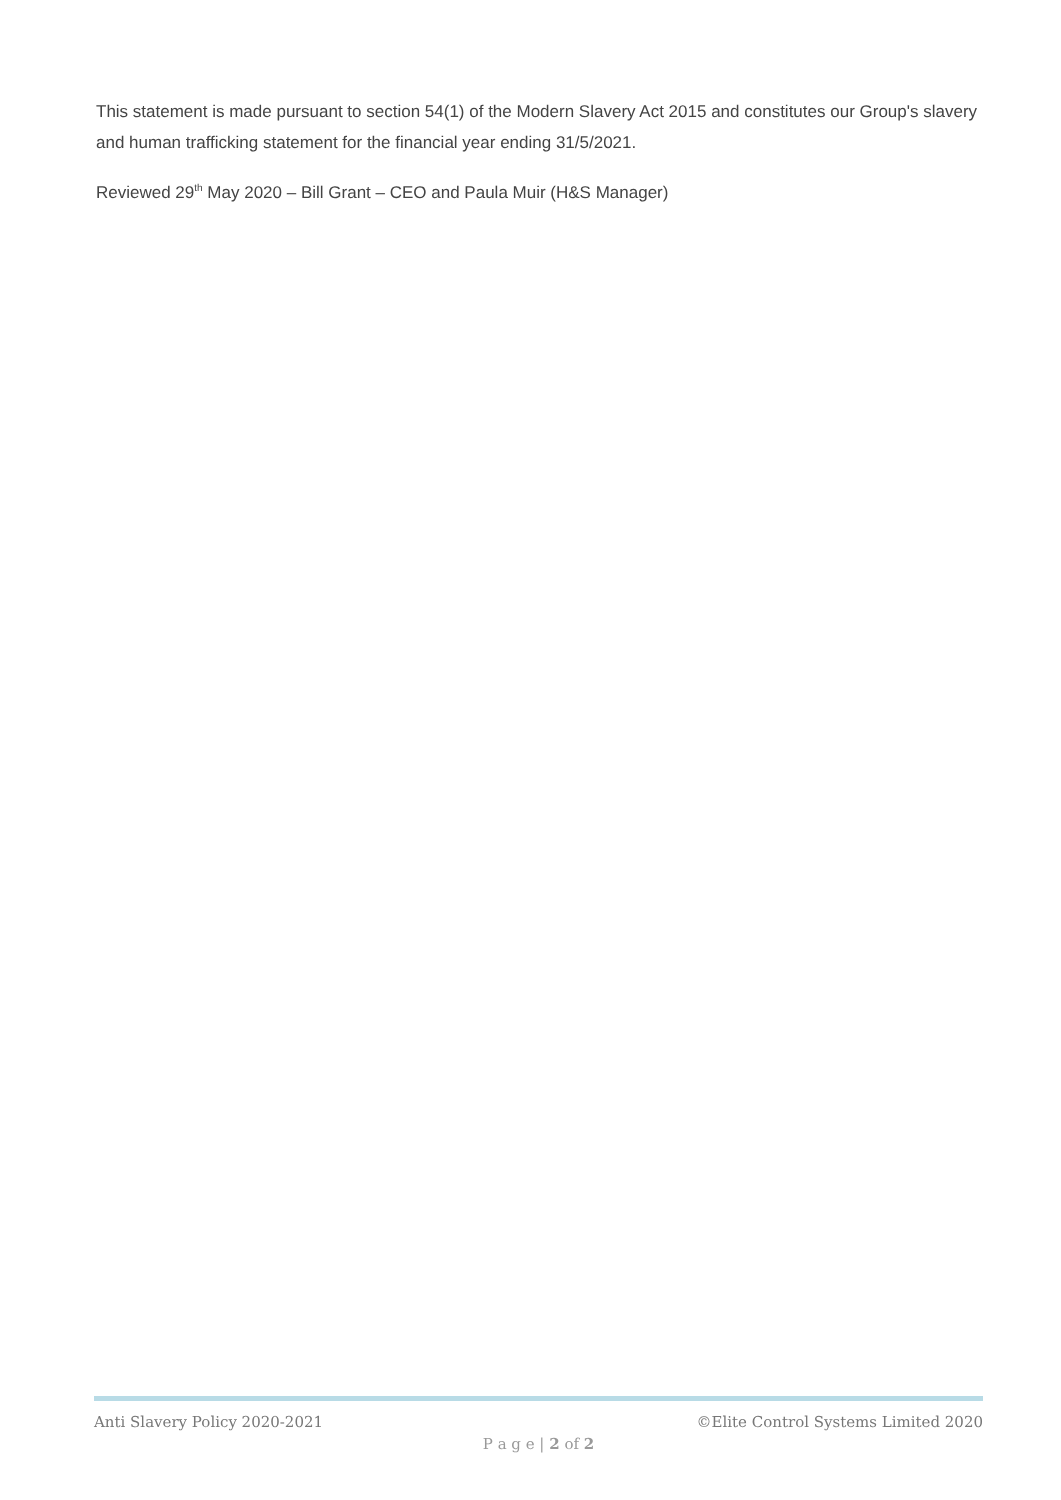This statement is made pursuant to section 54(1) of the Modern Slavery Act 2015 and constitutes our Group's slavery and human trafficking statement for the financial year ending 31/5/2021.
Reviewed 29<sup>th</sup> May 2020 – Bill Grant – CEO and Paula Muir (H&S Manager)
Anti Slavery Policy 2020-2021 ©Elite Control Systems Limited 2020
P a g e | 2 of 2